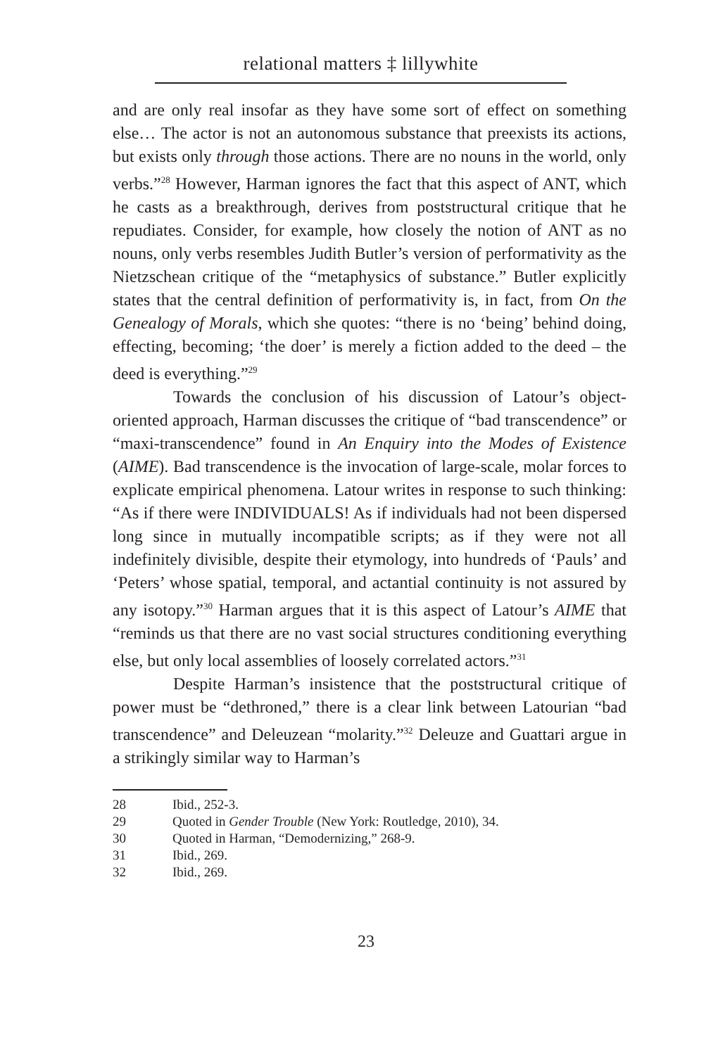relational matters ‡ lillywhite
and are only real insofar as they have some sort of effect on something else… The actor is not an autonomous substance that preexists its actions, but exists only through those actions. There are no nouns in the world, only verbs.”<sup>28</sup> However, Harman ignores the fact that this aspect of ANT, which he casts as a breakthrough, derives from poststructural critique that he repudiates. Consider, for example, how closely the notion of ANT as no nouns, only verbs resembles Judith Butler’s version of performativity as the Nietzschean critique of the “metaphysics of substance.” Butler explicitly states that the central definition of performativity is, in fact, from On the Genealogy of Morals, which she quotes: “there is no ‘being’ behind doing, effecting, becoming; ‘the doer’ is merely a fiction added to the deed – the deed is everything.”<sup>29</sup>
Towards the conclusion of his discussion of Latour’s object-oriented approach, Harman discusses the critique of “bad transcendence” or “maxi-transcendence” found in An Enquiry into the Modes of Existence (AIME). Bad transcendence is the invocation of large-scale, molar forces to explicate empirical phenomena. Latour writes in response to such thinking: “As if there were INDIVIDUALS! As if individuals had not been dispersed long since in mutually incompatible scripts; as if they were not all indefinitely divisible, despite their etymology, into hundreds of ‘Pauls’ and ‘Peters’ whose spatial, temporal, and actantial continuity is not assured by any isotopy.”<sup>30</sup> Harman argues that it is this aspect of Latour’s AIME that “reminds us that there are no vast social structures conditioning everything else, but only local assemblies of loosely correlated actors.”<sup>31</sup>
Despite Harman’s insistence that the poststructural critique of power must be “dethroned,” there is a clear link between Latourian “bad transcendence” and Deleuzean “molarity.”<sup>32</sup> Deleuze and Guattari argue in a strikingly similar way to Harman’s
28 Ibid., 252-3.
29 Quoted in Gender Trouble (New York: Routledge, 2010), 34.
30 Quoted in Harman, “Demodernizing,” 268-9.
31 Ibid., 269.
32 Ibid., 269.
23